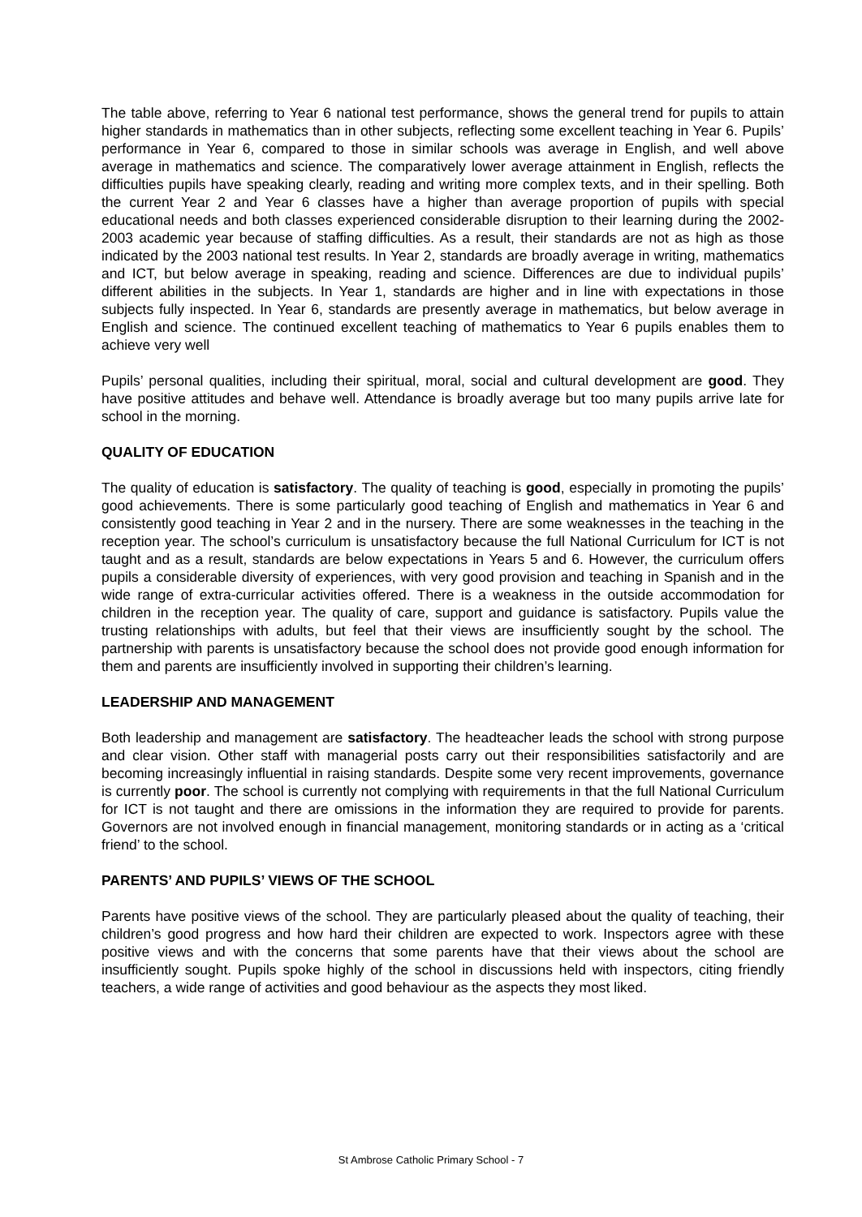The table above, referring to Year 6 national test performance, shows the general trend for pupils to attain higher standards in mathematics than in other subjects, reflecting some excellent teaching in Year 6. Pupils’ performance in Year 6, compared to those in similar schools was average in English, and well above average in mathematics and science. The comparatively lower average attainment in English, reflects the difficulties pupils have speaking clearly, reading and writing more complex texts, and in their spelling. Both the current Year 2 and Year 6 classes have a higher than average proportion of pupils with special educational needs and both classes experienced considerable disruption to their learning during the 2002-2003 academic year because of staffing difficulties. As a result, their standards are not as high as those indicated by the 2003 national test results. In Year 2, standards are broadly average in writing, mathematics and ICT, but below average in speaking, reading and science. Differences are due to individual pupils’ different abilities in the subjects. In Year 1, standards are higher and in line with expectations in those subjects fully inspected. In Year 6, standards are presently average in mathematics, but below average in English and science. The continued excellent teaching of mathematics to Year 6 pupils enables them to achieve very well
Pupils’ personal qualities, including their spiritual, moral, social and cultural development are good. They have positive attitudes and behave well. Attendance is broadly average but too many pupils arrive late for school in the morning.
QUALITY OF EDUCATION
The quality of education is satisfactory. The quality of teaching is good, especially in promoting the pupils’ good achievements. There is some particularly good teaching of English and mathematics in Year 6 and consistently good teaching in Year 2 and in the nursery. There are some weaknesses in the teaching in the reception year. The school’s curriculum is unsatisfactory because the full National Curriculum for ICT is not taught and as a result, standards are below expectations in Years 5 and 6. However, the curriculum offers pupils a considerable diversity of experiences, with very good provision and teaching in Spanish and in the wide range of extra-curricular activities offered. There is a weakness in the outside accommodation for children in the reception year. The quality of care, support and guidance is satisfactory. Pupils value the trusting relationships with adults, but feel that their views are insufficiently sought by the school. The partnership with parents is unsatisfactory because the school does not provide good enough information for them and parents are insufficiently involved in supporting their children’s learning.
LEADERSHIP AND MANAGEMENT
Both leadership and management are satisfactory. The headteacher leads the school with strong purpose and clear vision. Other staff with managerial posts carry out their responsibilities satisfactorily and are becoming increasingly influential in raising standards. Despite some very recent improvements, governance is currently poor. The school is currently not complying with requirements in that the full National Curriculum for ICT is not taught and there are omissions in the information they are required to provide for parents. Governors are not involved enough in financial management, monitoring standards or in acting as a ‘critical friend’ to the school.
PARENTS’ AND PUPILS’ VIEWS OF THE SCHOOL
Parents have positive views of the school. They are particularly pleased about the quality of teaching, their children’s good progress and how hard their children are expected to work. Inspectors agree with these positive views and with the concerns that some parents have that their views about the school are insufficiently sought. Pupils spoke highly of the school in discussions held with inspectors, citing friendly teachers, a wide range of activities and good behaviour as the aspects they most liked.
St Ambrose Catholic Primary School - 7